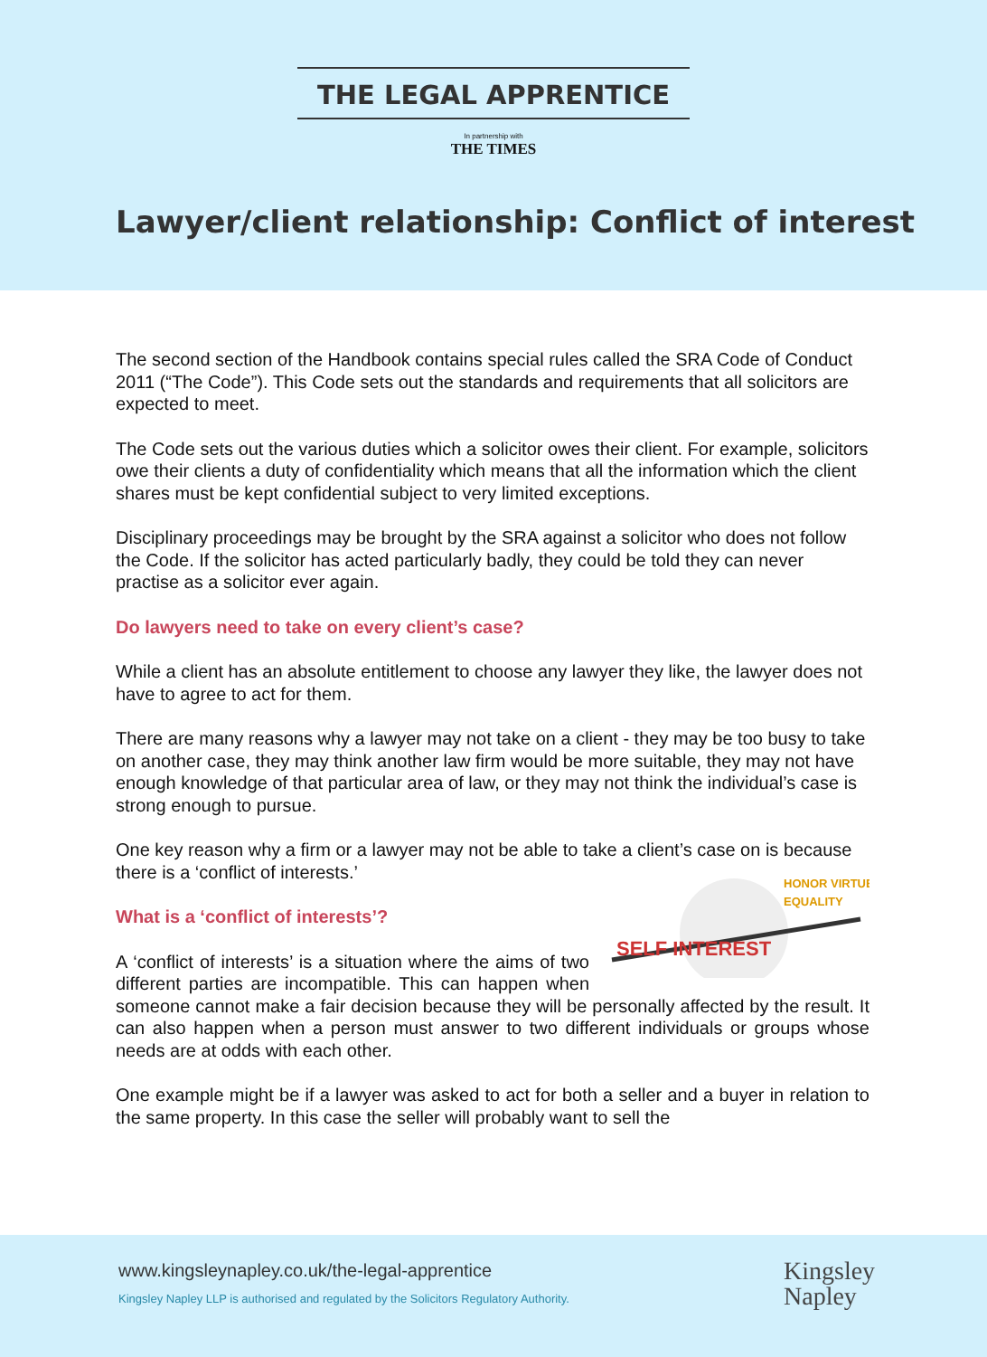THE LEGAL APPRENTICE
In partnership with
THE TIMES
Lawyer/client relationship: Conflict of interest
The second section of the Handbook contains special rules called the SRA Code of Conduct 2011 (“The Code”). This Code sets out the standards and requirements that all solicitors are expected to meet.
The Code sets out the various duties which a solicitor owes their client. For example, solicitors owe their clients a duty of confidentiality which means that all the information which the client shares must be kept confidential subject to very limited exceptions.
Disciplinary proceedings may be brought by the SRA against a solicitor who does not follow the Code. If the solicitor has acted particularly badly, they could be told they can never practise as a solicitor ever again.
Do lawyers need to take on every client’s case?
While a client has an absolute entitlement to choose any lawyer they like, the lawyer does not have to agree to act for them.
There are many reasons why a lawyer may not take on a client - they may be too busy to take on another case, they may think another law firm would be more suitable, they may not have enough knowledge of that particular area of law, or they may not think the individual’s case is strong enough to pursue.
One key reason why a firm or a lawyer may not be able to take a client’s case on is because there is a ‘conflict of interests.’
SELF INTEREST
HONOR VIRTUE
EQUALITY
What is a ‘conflict of interests’?
A ‘conflict of interests’ is a situation where the aims of two different parties are incompatible. This can happen when someone cannot make a fair decision because they will be personally affected by the result. It can also happen when a person must answer to two different individuals or groups whose needs are at odds with each other.
One example might be if a lawyer was asked to act for both a seller and a buyer in relation to the same property. In this case the seller will probably want to sell the
www.kingsleynapley.co.uk/the-legal-apprentice
Kingsley Napley LLP is authorised and regulated by the Solicitors Regulatory Authority.
Kingsley
Napley